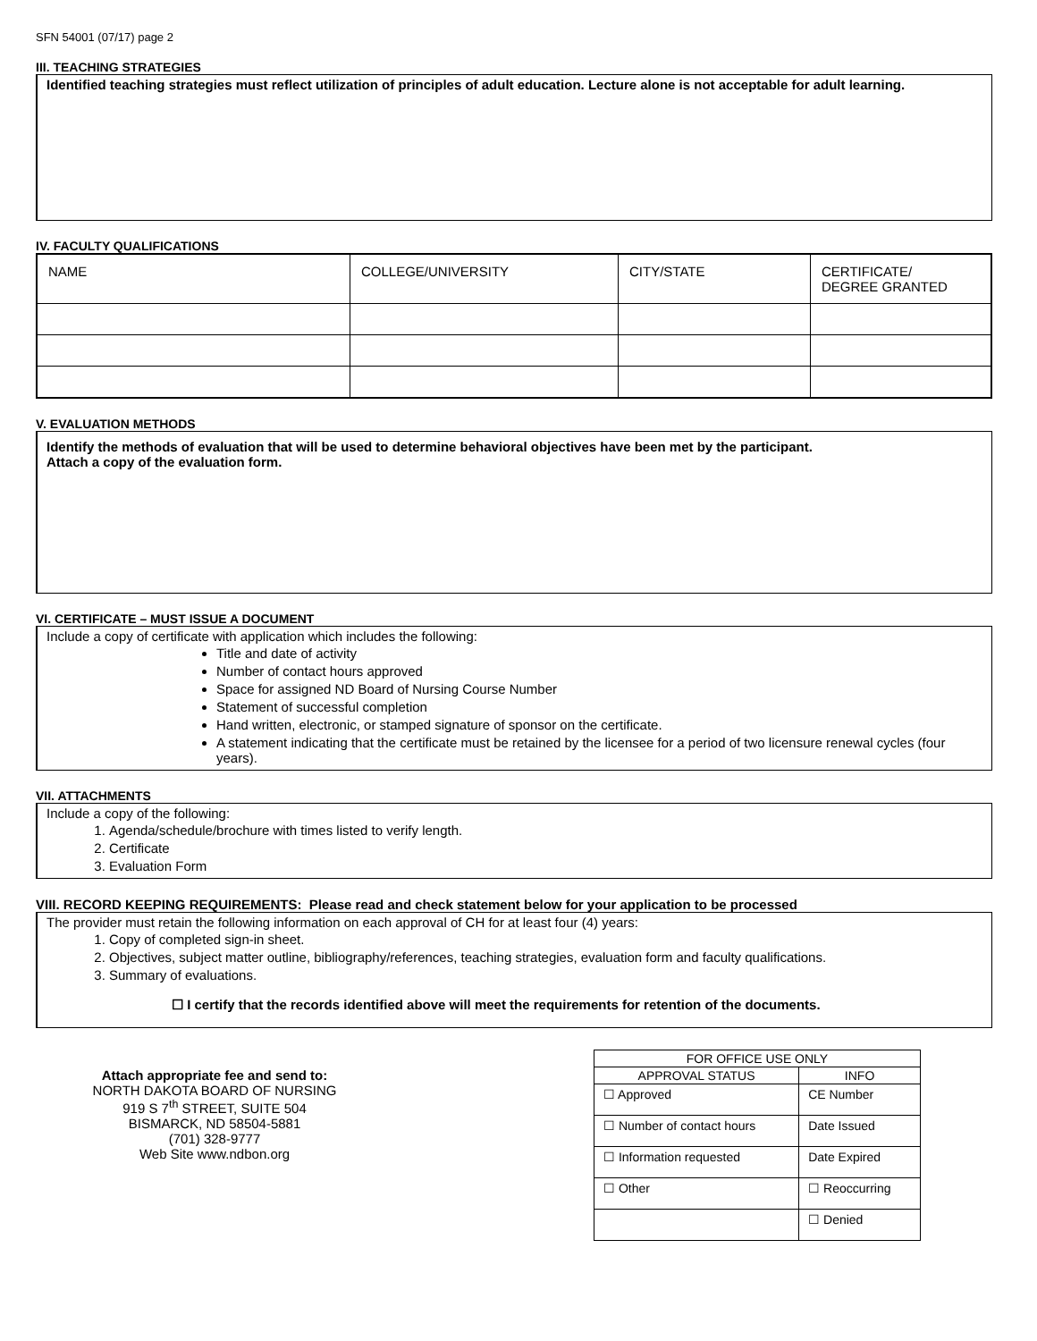SFN 54001 (07/17) page 2
III. TEACHING STRATEGIES
Identified teaching strategies must reflect utilization of principles of adult education. Lecture alone is not acceptable for adult learning.
IV. FACULTY QUALIFICATIONS
| NAME | COLLEGE/UNIVERSITY | CITY/STATE | CERTIFICATE/ DEGREE GRANTED |
V. EVALUATION METHODS
Identify the methods of evaluation that will be used to determine behavioral objectives have been met by the participant.
Attach a copy of the evaluation form.
VI. CERTIFICATE – MUST ISSUE A DOCUMENT
Include a copy of certificate with application which includes the following:
Title and date of activity
Number of contact hours approved
Space for assigned ND Board of Nursing Course Number
Statement of successful completion
Hand written, electronic, or stamped signature of sponsor on the certificate.
A statement indicating that the certificate must be retained by the licensee for a period of two licensure renewal cycles (four years).
VII. ATTACHMENTS
Include a copy of the following:
1. Agenda/schedule/brochure with times listed to verify length.
2. Certificate
3. Evaluation Form
VIII. RECORD KEEPING REQUIREMENTS: Please read and check statement below for your application to be processed
The provider must retain the following information on each approval of CH for at least four (4) years:
1. Copy of completed sign-in sheet.
2. Objectives, subject matter outline, bibliography/references, teaching strategies, evaluation form and faculty qualifications.
3. Summary of evaluations.
☐ I certify that the records identified above will meet the requirements for retention of the documents.
Attach appropriate fee and send to:
NORTH DAKOTA BOARD OF NURSING
919 S 7<sup>th</sup> STREET, SUITE 504
BISMARCK, ND 58504-5881
(701) 328-9777
Web Site www.ndbon.org
| FOR OFFICE USE ONLY | |
| APPROVAL STATUS | INFO |
| ☐ Approved | CE Number |
| ☐ Number of contact hours | Date Issued |
| ☐ Information requested | Date Expired |
| ☐ Other | ☐ Reoccurring |
| | ☐ Denied |